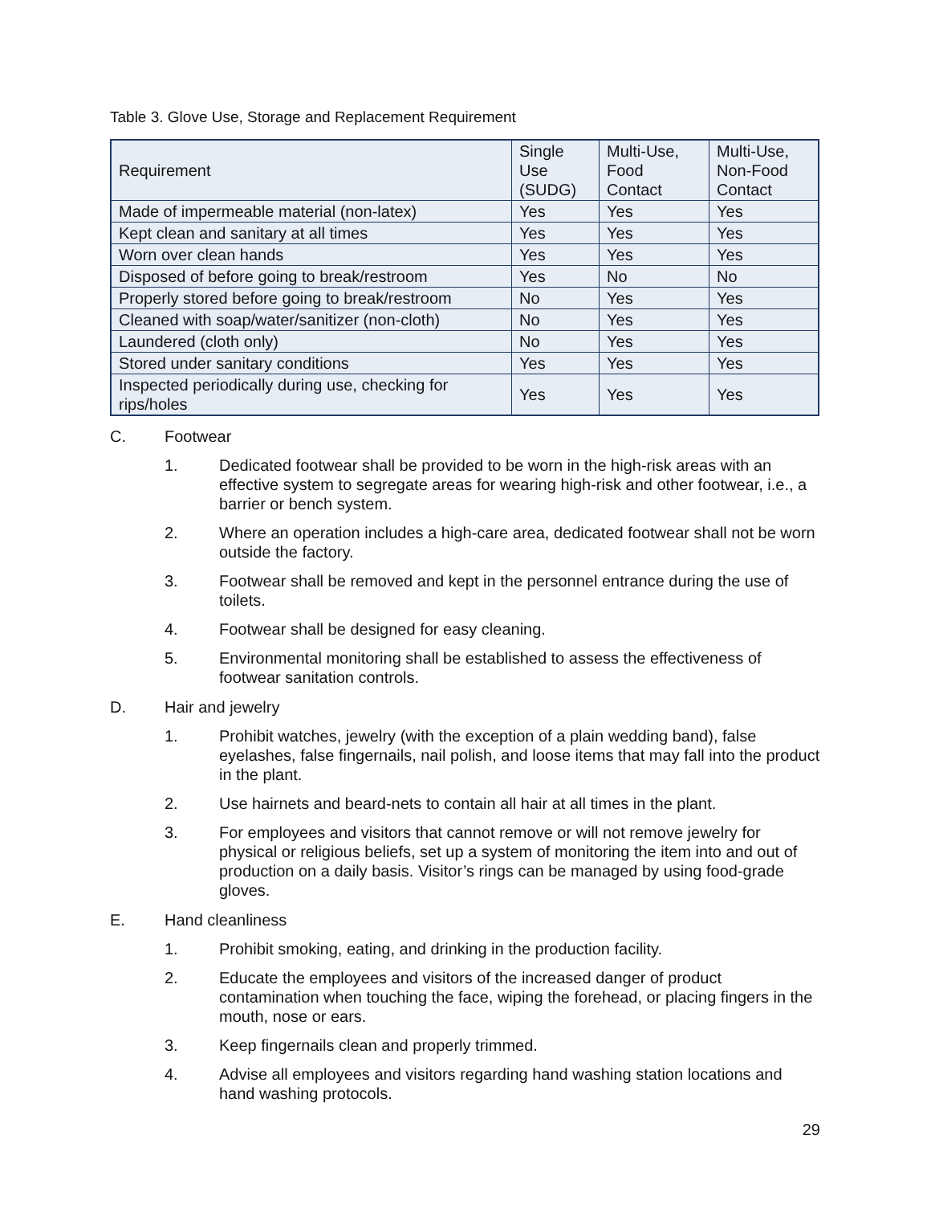Table 3. Glove Use, Storage and Replacement Requirement
| Requirement | Single Use (SUDG) | Multi-Use, Food Contact | Multi-Use, Non-Food Contact |
| Made of impermeable material (non-latex) | Yes | Yes | Yes |
| Kept clean and sanitary at all times | Yes | Yes | Yes |
| Worn over clean hands | Yes | Yes | Yes |
| Disposed of before going to break/restroom | Yes | No | No |
| Properly stored before going to break/restroom | No | Yes | Yes |
| Cleaned with soap/water/sanitizer (non-cloth) | No | Yes | Yes |
| Laundered (cloth only) | No | Yes | Yes |
| Stored under sanitary conditions | Yes | Yes | Yes |
| Inspected periodically during use, checking for rips/holes | Yes | Yes | Yes |
C. Footwear
1. Dedicated footwear shall be provided to be worn in the high-risk areas with an effective system to segregate areas for wearing high-risk and other footwear, i.e., a barrier or bench system.
2. Where an operation includes a high-care area, dedicated footwear shall not be worn outside the factory.
3. Footwear shall be removed and kept in the personnel entrance during the use of toilets.
4. Footwear shall be designed for easy cleaning.
5. Environmental monitoring shall be established to assess the effectiveness of footwear sanitation controls.
D. Hair and jewelry
1. Prohibit watches, jewelry (with the exception of a plain wedding band), false eyelashes, false fingernails, nail polish, and loose items that may fall into the product in the plant.
2. Use hairnets and beard-nets to contain all hair at all times in the plant.
3. For employees and visitors that cannot remove or will not remove jewelry for physical or religious beliefs, set up a system of monitoring the item into and out of production on a daily basis. Visitor’s rings can be managed by using food-grade gloves.
E. Hand cleanliness
1. Prohibit smoking, eating, and drinking in the production facility.
2. Educate the employees and visitors of the increased danger of product contamination when touching the face, wiping the forehead, or placing fingers in the mouth, nose or ears.
3. Keep fingernails clean and properly trimmed.
4. Advise all employees and visitors regarding hand washing station locations and hand washing protocols.
29